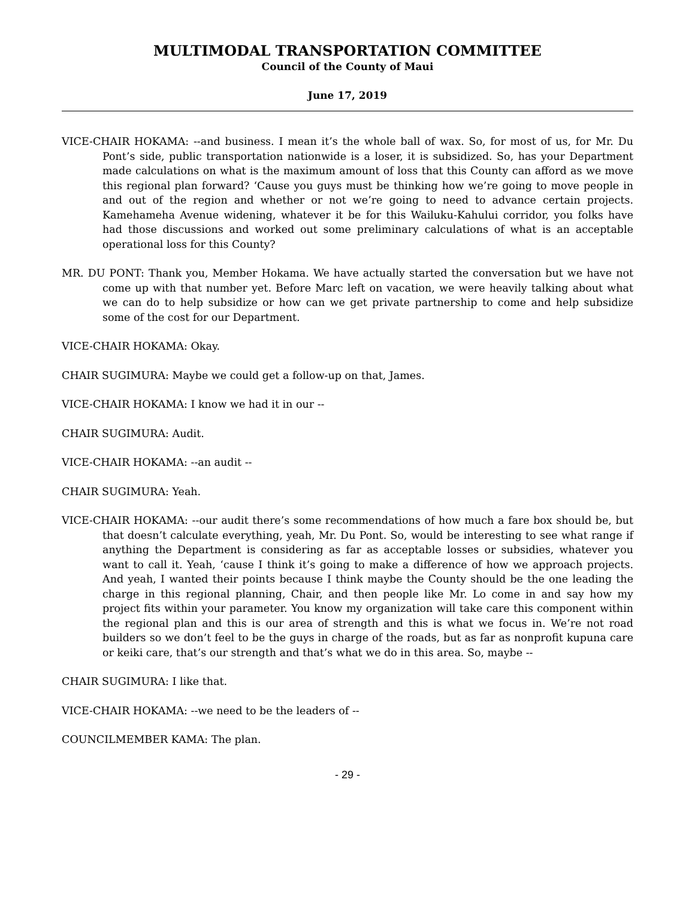MULTIMODAL TRANSPORTATION COMMITTEE
Council of the County of Maui
June 17, 2019
VICE-CHAIR HOKAMA: --and business. I mean it’s the whole ball of wax. So, for most of us, for Mr. Du Pont’s side, public transportation nationwide is a loser, it is subsidized. So, has your Department made calculations on what is the maximum amount of loss that this County can afford as we move this regional plan forward? ‘Cause you guys must be thinking how we’re going to move people in and out of the region and whether or not we’re going to need to advance certain projects. Kamehameha Avenue widening, whatever it be for this Wailuku-Kahului corridor, you folks have had those discussions and worked out some preliminary calculations of what is an acceptable operational loss for this County?
MR. DU PONT: Thank you, Member Hokama. We have actually started the conversation but we have not come up with that number yet. Before Marc left on vacation, we were heavily talking about what we can do to help subsidize or how can we get private partnership to come and help subsidize some of the cost for our Department.
VICE-CHAIR HOKAMA: Okay.
CHAIR SUGIMURA: Maybe we could get a follow-up on that, James.
VICE-CHAIR HOKAMA: I know we had it in our --
CHAIR SUGIMURA: Audit.
VICE-CHAIR HOKAMA: --an audit --
CHAIR SUGIMURA: Yeah.
VICE-CHAIR HOKAMA: --our audit there’s some recommendations of how much a fare box should be, but that doesn’t calculate everything, yeah, Mr. Du Pont. So, would be interesting to see what range if anything the Department is considering as far as acceptable losses or subsidies, whatever you want to call it. Yeah, ‘cause I think it’s going to make a difference of how we approach projects. And yeah, I wanted their points because I think maybe the County should be the one leading the charge in this regional planning, Chair, and then people like Mr. Lo come in and say how my project fits within your parameter. You know my organization will take care this component within the regional plan and this is our area of strength and this is what we focus in. We’re not road builders so we don’t feel to be the guys in charge of the roads, but as far as nonprofit kupuna care or keiki care, that’s our strength and that’s what we do in this area. So, maybe --
CHAIR SUGIMURA: I like that.
VICE-CHAIR HOKAMA: --we need to be the leaders of --
COUNCILMEMBER KAMA: The plan.
- 29 -